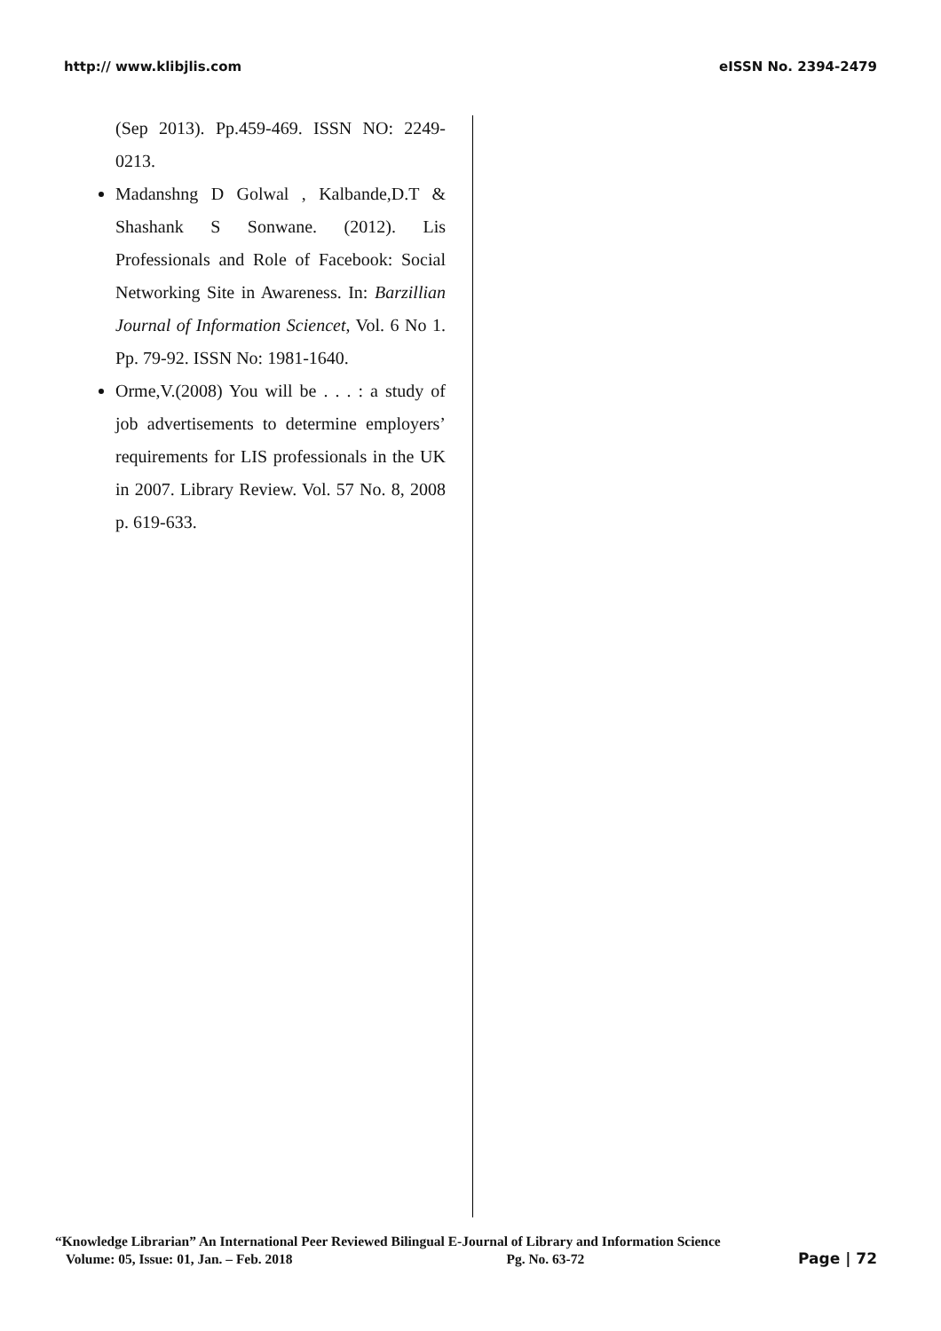http:// www.klibjlis.com eISSN No. 2394-2479
(Sep 2013). Pp.459-469. ISSN NO: 2249-0213.
Madanshng D Golwal , Kalbande,D.T & Shashank S Sonwane. (2012). Lis Professionals and Role of Facebook: Social Networking Site in Awareness. In: Barzillian Journal of Information Sciencet, Vol. 6 No 1. Pp. 79-92. ISSN No: 1981-1640.
Orme,V.(2008) You will be . . . : a study of job advertisements to determine employers’ requirements for LIS professionals in the UK in 2007. Library Review. Vol. 57 No. 8, 2008 p. 619-633.
“Knowledge Librarian” An International Peer Reviewed Bilingual E-Journal of Library and Information Science
Volume: 05, Issue: 01, Jan. – Feb. 2018 Pg. No. 63-72 Page | 72